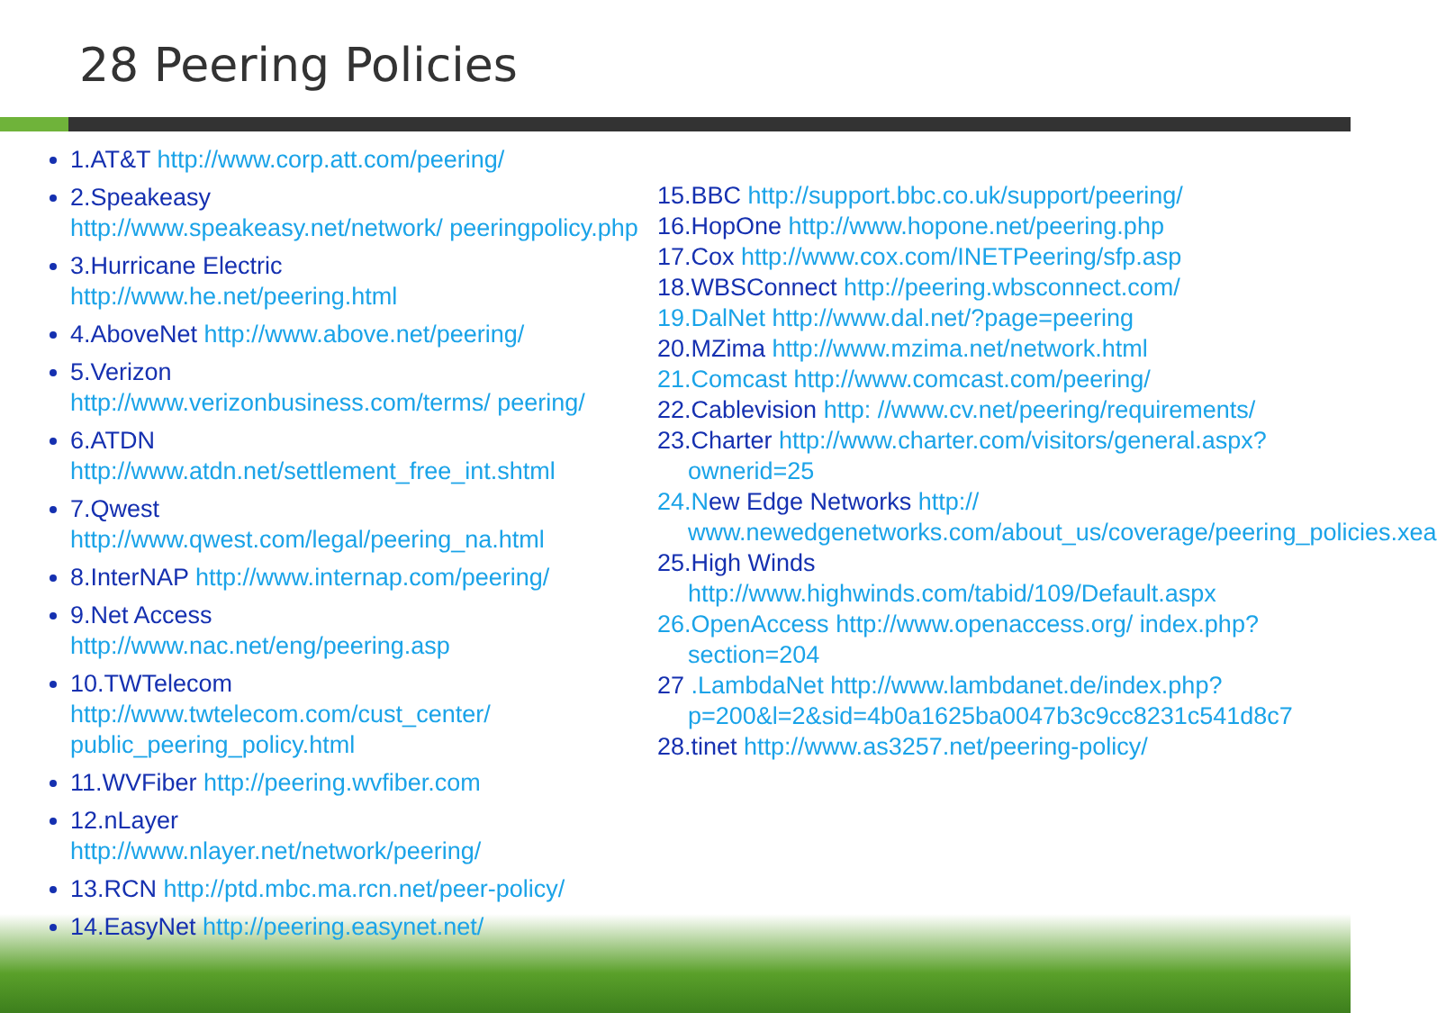28 Peering Policies
1.AT&T http://www.corp.att.com/peering/
2.Speakeasy
http://www.speakeasy.net/network/ peeringpolicy.php
3.Hurricane Electric
http://www.he.net/peering.html
4.AboveNet http://www.above.net/peering/
5.Verizon
http://www.verizonbusiness.com/terms/ peering/
6.ATDN
http://www.atdn.net/settlement_free_int.shtml
7.Qwest
http://www.qwest.com/legal/peering_na.html
8.InterNAP http://www.internap.com/peering/
9.Net Access
http://www.nac.net/eng/peering.asp
10.TWTelecom
http://www.twtelecom.com/cust_center/ public_peering_policy.html
11.WVFiber http://peering.wvfiber.com
12.nLayer
http://www.nlayer.net/network/peering/
13.RCN http://ptd.mbc.ma.rcn.net/peer-policy/
14.EasyNet http://peering.easynet.net/
15.BBC http://support.bbc.co.uk/support/peering/
16.HopOne http://www.hopone.net/peering.php
17.Cox http://www.cox.com/INETPeering/sfp.asp
18.WBSConnect http://peering.wbsconnect.com/
19.DalNet http://www.dal.net/?page=peering
20.MZima http://www.mzima.net/network.html
21.Comcast http://www.comcast.com/peering/
22.Cablevision http: //www.cv.net/peering/requirements/
23.Charter http://www.charter.com/visitors/general.aspx?ownerid=25
24.New Edge Networks http:// www.newedgenetworks.com/about_us/coverage/peering_policies.xea
25.High Winds http://www.highwinds.com/tabid/109/Default.aspx
26.OpenAccess http://www.openaccess.org/ index.php?section=204
27 .LambdaNet http://www.lambdanet.de/index.php?p=200&l=2&sid=4b0a1625ba0047b3c9cc8231c541d8c7
28.tinet http://www.as3257.net/peering-policy/